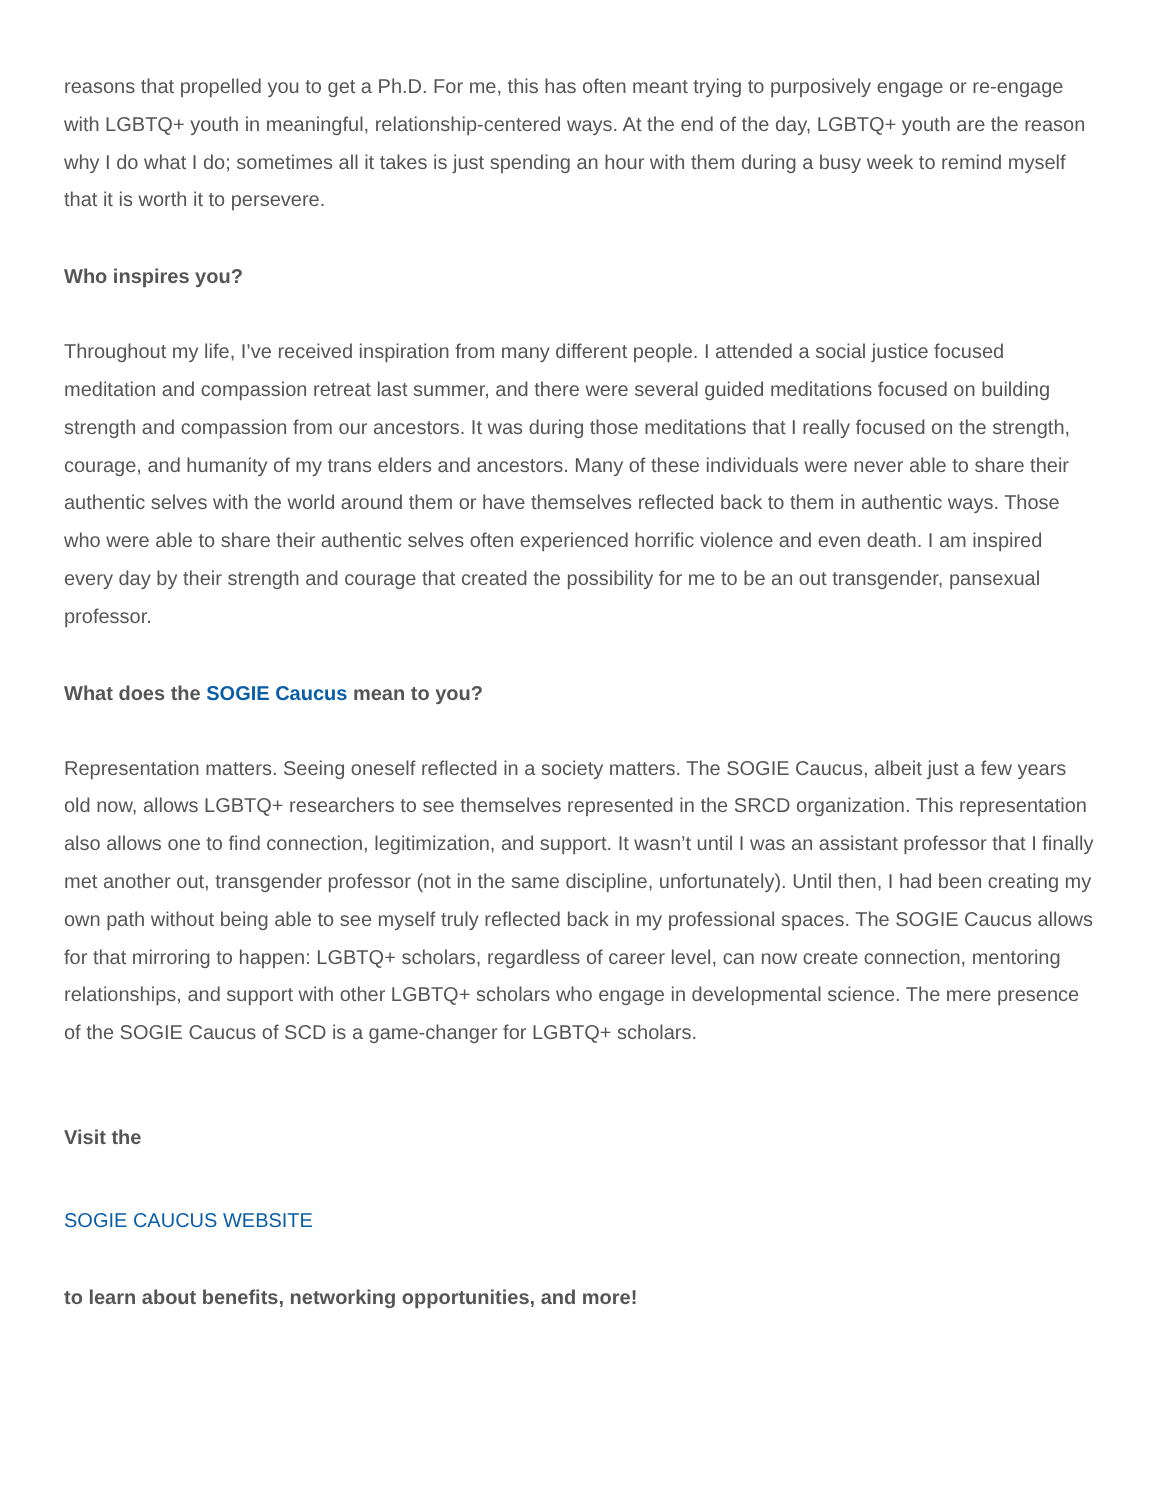reasons that propelled you to get a Ph.D. For me, this has often meant trying to purposively engage or re-engage with LGBTQ+ youth in meaningful, relationship-centered ways. At the end of the day, LGBTQ+ youth are the reason why I do what I do; sometimes all it takes is just spending an hour with them during a busy week to remind myself that it is worth it to persevere.
Who inspires you?
Throughout my life, I’ve received inspiration from many different people. I attended a social justice focused meditation and compassion retreat last summer, and there were several guided meditations focused on building strength and compassion from our ancestors. It was during those meditations that I really focused on the strength, courage, and humanity of my trans elders and ancestors. Many of these individuals were never able to share their authentic selves with the world around them or have themselves reflected back to them in authentic ways. Those who were able to share their authentic selves often experienced horrific violence and even death. I am inspired every day by their strength and courage that created the possibility for me to be an out transgender, pansexual professor.
What does the SOGIE Caucus mean to you?
Representation matters. Seeing oneself reflected in a society matters. The SOGIE Caucus, albeit just a few years old now, allows LGBTQ+ researchers to see themselves represented in the SRCD organization. This representation also allows one to find connection, legitimization, and support. It wasn’t until I was an assistant professor that I finally met another out, transgender professor (not in the same discipline, unfortunately). Until then, I had been creating my own path without being able to see myself truly reflected back in my professional spaces. The SOGIE Caucus allows for that mirroring to happen: LGBTQ+ scholars, regardless of career level, can now create connection, mentoring relationships, and support with other LGBTQ+ scholars who engage in developmental science. The mere presence of the SOGIE Caucus of SCD is a game-changer for LGBTQ+ scholars.
Visit the
SOGIE CAUCUS WEBSITE
to learn about benefits, networking opportunities, and more!